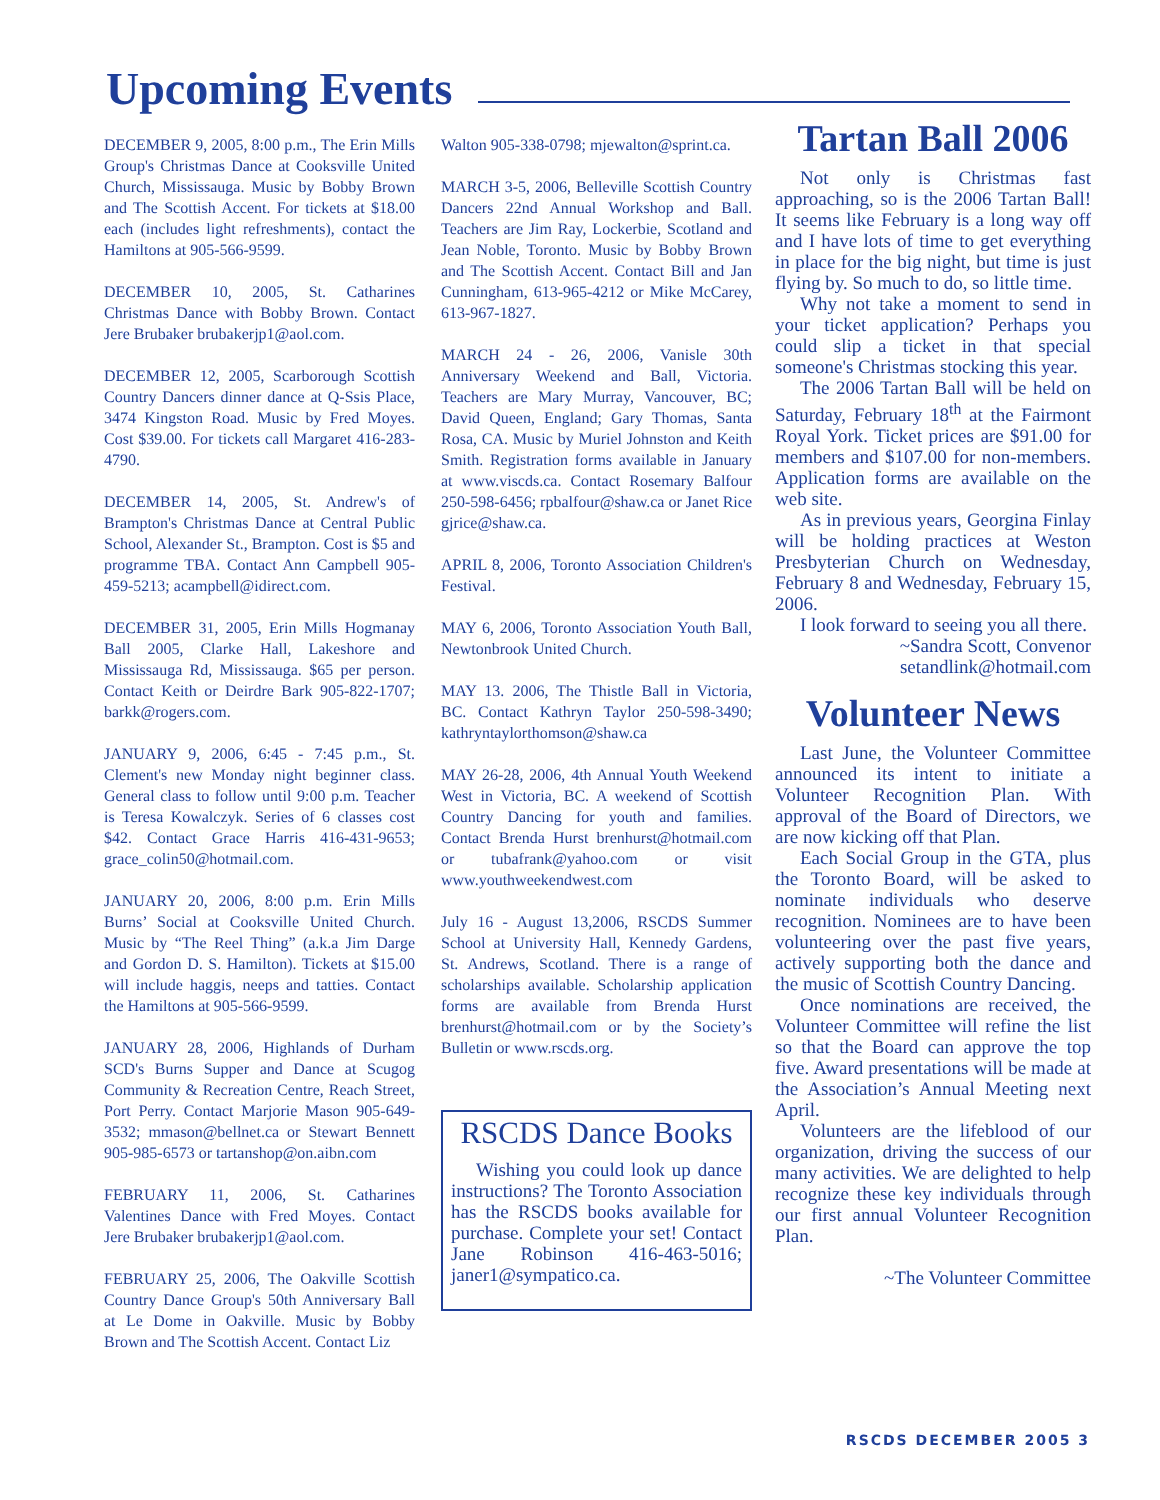Upcoming Events
DECEMBER 9, 2005, 8:00 p.m., The Erin Mills Group's Christmas Dance at Cooksville United Church, Mississauga. Music by Bobby Brown and The Scottish Accent. For tickets at $18.00 each (includes light refreshments), contact the Hamiltons at 905-566-9599.
DECEMBER 10, 2005, St. Catharines Christmas Dance with Bobby Brown. Contact Jere Brubaker brubakerjp1@aol.com.
DECEMBER 12, 2005, Scarborough Scottish Country Dancers dinner dance at Q-Ssis Place, 3474 Kingston Road. Music by Fred Moyes. Cost $39.00. For tickets call Margaret 416-283-4790.
DECEMBER 14, 2005, St. Andrew's of Brampton's Christmas Dance at Central Public School, Alexander St., Brampton. Cost is $5 and programme TBA. Contact Ann Campbell 905-459-5213; acampbell@idirect.com.
DECEMBER 31, 2005, Erin Mills Hogmanay Ball 2005, Clarke Hall, Lakeshore and Mississauga Rd, Mississauga. $65 per person. Contact Keith or Deirdre Bark 905-822-1707; barkk@rogers.com.
JANUARY 9, 2006, 6:45 - 7:45 p.m., St. Clement's new Monday night beginner class. General class to follow until 9:00 p.m. Teacher is Teresa Kowalczyk. Series of 6 classes cost $42. Contact Grace Harris 416-431-9653; grace_colin50@hotmail.com.
JANUARY 20, 2006, 8:00 p.m. Erin Mills Burns’ Social at Cooksville United Church. Music by “The Reel Thing” (a.k.a Jim Darge and Gordon D. S. Hamilton). Tickets at $15.00 will include haggis, neeps and tatties. Contact the Hamiltons at 905-566-9599.
JANUARY 28, 2006, Highlands of Durham SCD's Burns Supper and Dance at Scugog Community & Recreation Centre, Reach Street, Port Perry. Contact Marjorie Mason 905-649-3532; mmason@bellnet.ca or Stewart Bennett 905-985-6573 or tartanshop@on.aibn.com
FEBRUARY 11, 2006, St. Catharines Valentines Dance with Fred Moyes. Contact Jere Brubaker brubakerjp1@aol.com.
FEBRUARY 25, 2006, The Oakville Scottish Country Dance Group's 50th Anniversary Ball at Le Dome in Oakville. Music by Bobby Brown and The Scottish Accent. Contact Liz
Walton 905-338-0798; mjewalton@sprint.ca.
MARCH 3-5, 2006, Belleville Scottish Country Dancers 22nd Annual Workshop and Ball. Teachers are Jim Ray, Lockerbie, Scotland and Jean Noble, Toronto. Music by Bobby Brown and The Scottish Accent. Contact Bill and Jan Cunningham, 613-965-4212 or Mike McCarey, 613-967-1827.
MARCH 24 - 26, 2006, Vanisle 30th Anniversary Weekend and Ball, Victoria. Teachers are Mary Murray, Vancouver, BC; David Queen, England; Gary Thomas, Santa Rosa, CA. Music by Muriel Johnston and Keith Smith. Registration forms available in January at www.viscds.ca. Contact Rosemary Balfour 250-598-6456; rpbalfour@shaw.ca or Janet Rice gjrice@shaw.ca.
APRIL 8, 2006, Toronto Association Children's Festival.
MAY 6, 2006, Toronto Association Youth Ball, Newtonbrook United Church.
MAY 13. 2006, The Thistle Ball in Victoria, BC. Contact Kathryn Taylor 250-598-3490; kathryntaylorthomson@shaw.ca
MAY 26-28, 2006, 4th Annual Youth Weekend West in Victoria, BC. A weekend of Scottish Country Dancing for youth and families. Contact Brenda Hurst brenhurst@hotmail.com or tubafrank@yahoo.com or visit www.youthweekendwest.com
July 16 - August 13,2006, RSCDS Summer School at University Hall, Kennedy Gardens, St. Andrews, Scotland. There is a range of scholarships available. Scholarship application forms are available from Brenda Hurst brenhurst@hotmail.com or by the Society’s Bulletin or www.rscds.org.
RSCDS Dance Books
Wishing you could look up dance instructions? The Toronto Association has the RSCDS books available for purchase. Complete your set! Contact Jane Robinson 416-463-5016; janer1@sympatico.ca.
Tartan Ball 2006
Not only is Christmas fast approaching, so is the 2006 Tartan Ball! It seems like February is a long way off and I have lots of time to get everything in place for the big night, but time is just flying by. So much to do, so little time.
Why not take a moment to send in your ticket application? Perhaps you could slip a ticket in that special someone's Christmas stocking this year.
The 2006 Tartan Ball will be held on Saturday, February 18<sup>th</sup> at the Fairmont Royal York. Ticket prices are $91.00 for members and $107.00 for non-members. Application forms are available on the web site.
As in previous years, Georgina Finlay will be holding practices at Weston Presbyterian Church on Wednesday, February 8 and Wednesday, February 15, 2006.
I look forward to seeing you all there.
~Sandra Scott, Convenor
setandlink@hotmail.com
Volunteer News
Last June, the Volunteer Committee announced its intent to initiate a Volunteer Recognition Plan. With approval of the Board of Directors, we are now kicking off that Plan.
Each Social Group in the GTA, plus the Toronto Board, will be asked to nominate individuals who deserve recognition. Nominees are to have been volunteering over the past five years, actively supporting both the dance and the music of Scottish Country Dancing.
Once nominations are received, the Volunteer Committee will refine the list so that the Board can approve the top five. Award presentations will be made at the Association’s Annual Meeting next April.
Volunteers are the lifeblood of our organization, driving the success of our many activities. We are delighted to help recognize these key individuals through our first annual Volunteer Recognition Plan.
~The Volunteer Committee
RSCDS DECEMBER 2005 3